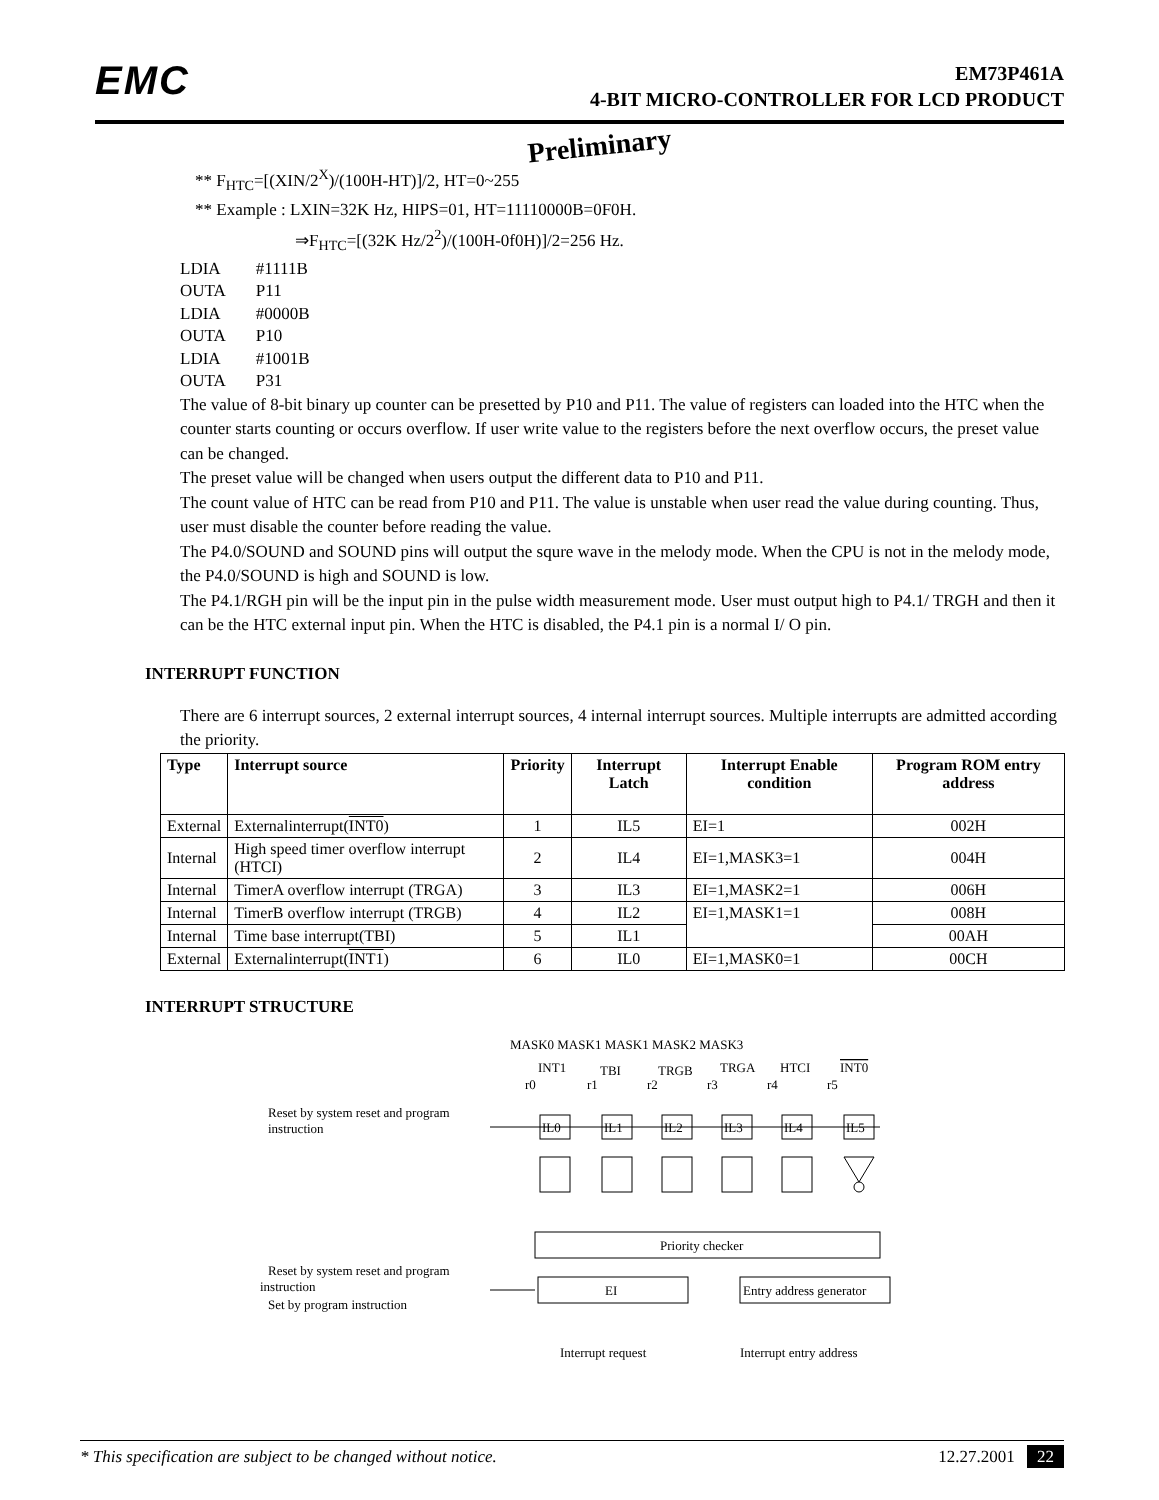EMC
EM73P461A
4-BIT MICRO-CONTROLLER FOR LCD PRODUCT
Preliminary
** F<sub>HTC</sub>=[(XIN/2<sup>X</sup>)/(100H-HT)]/2, HT=0~255
** Example : LXIN=32K Hz, HIPS=01, HT=11110000B=0F0H.
⇒F<sub>HTC</sub>=[(32K Hz/2<sup>2</sup>)/(100H-0f0H)]/2=256 Hz.
| LDIA | #1111B |
| OUTA | P11 |
| LDIA | #0000B |
| OUTA | P10 |
| LDIA | #1001B |
| OUTA | P31 |
The value of 8-bit binary up counter can be presetted by P10 and P11. The value of registers can loaded into the HTC when the counter starts counting or occurs overflow. If user write value to the registers before the next overflow occurs, the preset value can be changed.
The preset value will be changed when users output the different data to P10 and P11.
The count value of HTC can be read from P10 and P11. The value is unstable when user read the value during counting. Thus, user must disable the counter before reading the value.
The P4.0/SOUND and SOUND pins will output the squre wave in the melody mode. When the CPU is not in the melody mode, the P4.0/SOUND is high and SOUND is low.
The P4.1/RGH pin will be the input pin in the pulse width measurement mode. User must output high to P4.1/ TRGH and then it can be the HTC external input pin. When the HTC is disabled, the P4.1 pin is a normal I/ O pin.
INTERRUPT FUNCTION
There are 6 interrupt sources, 2 external interrupt sources, 4 internal interrupt sources. Multiple interrupts are admitted according the priority.
| Type | Interrupt source | Priority | Interrupt Latch | Interrupt Enable condition | Program ROM entry address |
| --- | --- | --- | --- | --- | --- |
| External | Externalinterrupt( INT0 ) | 1 | IL5 | EI=1 | 002H |
| Internal | High speed timer overflow interrupt (HTCI) | 2 | IL4 | EI=1,MASK3=1 | 004H |
| Internal | TimerA overflow interrupt (TRGA) | 3 | IL3 | EI=1,MASK2=1 | 006H |
| Internal | TimerB overflow interrupt (TRGB) | 4 | IL2 | EI=1,MASK1=1 | 008H |
| Internal | Time base interrupt(TBI) | 5 | IL1 | | 00AH |
| External | Externalinterrupt( INT1 ) | 6 | IL0 | EI=1,MASK0=1 | 00CH |
INTERRUPT STRUCTURE
MASK0 MASK1 MASK1 MASK2 MASK3
INT1
TBI
TRGB
TRGA
HTCI
INT0
r0
r1
r2
r3
r4
r5
Reset by system reset and program
instruction
IL0
IL1
IL2
IL3
IL4
IL5
Priority checker
Reset by system reset and program
instruction
Set by program instruction
EI
Entry address generator
Interrupt request
Interrupt entry address
* This specification are subject to be changed without notice. 12.27.2001 22